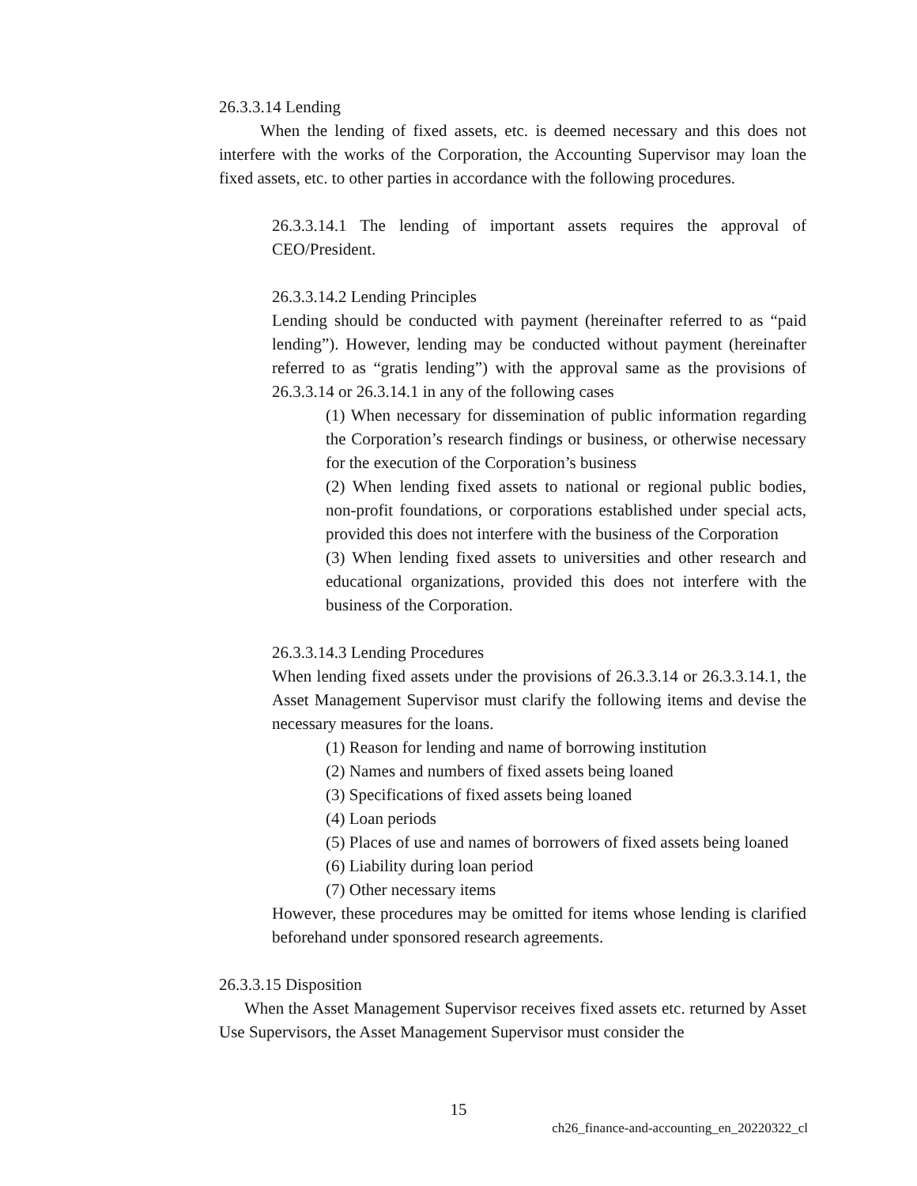26.3.3.14 Lending
When the lending of fixed assets, etc. is deemed necessary and this does not interfere with the works of the Corporation, the Accounting Supervisor may loan the fixed assets, etc. to other parties in accordance with the following procedures.
26.3.3.14.1 The lending of important assets requires the approval of CEO/President.
26.3.3.14.2 Lending Principles
Lending should be conducted with payment (hereinafter referred to as “paid lending”). However, lending may be conducted without payment (hereinafter referred to as “gratis lending”) with the approval same as the provisions of 26.3.3.14 or 26.3.14.1 in any of the following cases
(1) When necessary for dissemination of public information regarding the Corporation’s research findings or business, or otherwise necessary for the execution of the Corporation’s business
(2) When lending fixed assets to national or regional public bodies, non-profit foundations, or corporations established under special acts, provided this does not interfere with the business of the Corporation
(3) When lending fixed assets to universities and other research and educational organizations, provided this does not interfere with the business of the Corporation.
26.3.3.14.3 Lending Procedures
When lending fixed assets under the provisions of 26.3.3.14 or 26.3.3.14.1, the Asset Management Supervisor must clarify the following items and devise the necessary measures for the loans.
(1) Reason for lending and name of borrowing institution
(2) Names and numbers of fixed assets being loaned
(3) Specifications of fixed assets being loaned
(4) Loan periods
(5) Places of use and names of borrowers of fixed assets being loaned
(6) Liability during loan period
(7) Other necessary items
However, these procedures may be omitted for items whose lending is clarified beforehand under sponsored research agreements.
26.3.3.15 Disposition
When the Asset Management Supervisor receives fixed assets etc. returned by Asset Use Supervisors, the Asset Management Supervisor must consider the
15
ch26_finance-and-accounting_en_20220322_cl